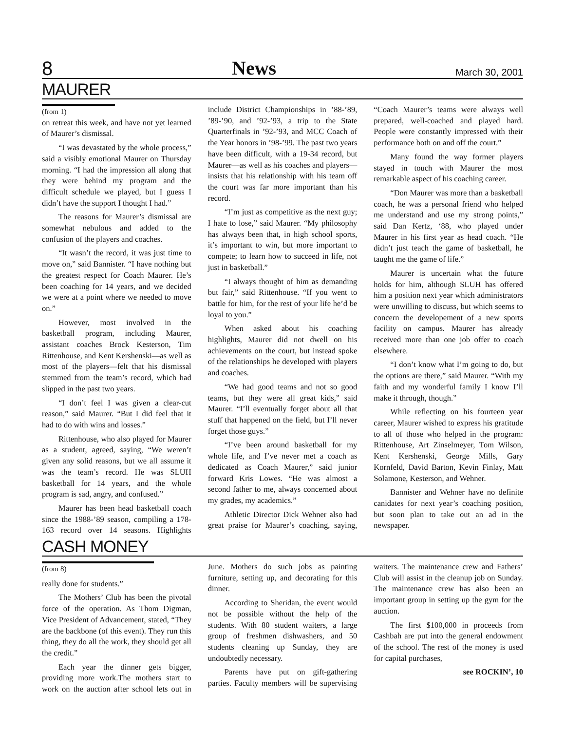8 News March 30, 2001
MAURER
(from 1)
on retreat this week, and have not yet learned of Maurer’s dismissal.
“I was devastated by the whole process,” said a visibly emotional Maurer on Thursday morning. “I had the impression all along that they were behind my program and the difficult schedule we played, but I guess I didn’t have the support I thought I had.”
The reasons for Maurer’s dismissal are somewhat nebulous and added to the confusion of the players and coaches.
“It wasn’t the record, it was just time to move on,” said Bannister. “I have nothing but the greatest respect for Coach Maurer. He’s been coaching for 14 years, and we decided we were at a point where we needed to move on.”
However, most involved in the basketball program, including Maurer, assistant coaches Brock Kesterson, Tim Rittenhouse, and Kent Kershenski—as well as most of the players—felt that his dismissal stemmed from the team’s record, which had slipped in the past two years.
“I don’t feel I was given a clear-cut reason,” said Maurer. “But I did feel that it had to do with wins and losses.”
Rittenhouse, who also played for Maurer as a student, agreed, saying, “We weren’t given any solid reasons, but we all assume it was the team’s record. He was SLUH basketball for 14 years, and the whole program is sad, angry, and confused.”
Maurer has been head basketball coach since the 1988-’89 season, compiling a 178-163 record over 14 seasons. Highlights include District Championships in ’88-’89, ’89-’90, and ’92-’93, a trip to the State Quarterfinals in ’92-’93, and MCC Coach of the Year honors in ’98-’99. The past two years have been difficult, with a 19-34 record, but Maurer—as well as his coaches and players— insists that his relationship with his team off the court was far more important than his record.
“I’m just as competitive as the next guy; I hate to lose,” said Maurer. “My philosophy has always been that, in high school sports, it’s important to win, but more important to compete; to learn how to succeed in life, not just in basketball.”
“I always thought of him as demanding but fair,” said Rittenhouse. “If you went to battle for him, for the rest of your life he’d be loyal to you.”
When asked about his coaching highlights, Maurer did not dwell on his achievements on the court, but instead spoke of the relationships he developed with players and coaches.
“We had good teams and not so good teams, but they were all great kids,” said Maurer. “I’ll eventually forget about all that stuff that happened on the field, but I’ll never forget those guys.”
“I’ve been around basketball for my whole life, and I’ve never met a coach as dedicated as Coach Maurer,” said junior forward Kris Lowes. “He was almost a second father to me, always concerned about my grades, my academics.”
Athletic Director Dick Wehner also had great praise for Maurer’s coaching, saying, “Coach Maurer’s teams were always well prepared, well-coached and played hard. People were constantly impressed with their performance both on and off the court.”
Many found the way former players stayed in touch with Maurer the most remarkable aspect of his coaching career.
“Don Maurer was more than a basketball coach, he was a personal friend who helped me understand and use my strong points,” said Dan Kertz, ‘88, who played under Maurer in his first year as head coach. “He didn’t just teach the game of basketball, he taught me the game of life.”
Maurer is uncertain what the future holds for him, although SLUH has offered him a position next year which administrators were unwilling to discuss, but which seems to concern the developement of a new sports facility on campus. Maurer has already received more than one job offer to coach elsewhere.
“I don’t know what I’m going to do, but the options are there,” said Maurer. “With my faith and my wonderful family I know I’ll make it through, though.”
While reflecting on his fourteen year career, Maurer wished to express his gratitude to all of those who helped in the program: Rittenhouse, Art Zinselmeyer, Tom Wilson, Kent Kershenski, George Mills, Gary Kornfeld, David Barton, Kevin Finlay, Matt Solamone, Kesterson, and Wehner.
Bannister and Wehner have no definite canidates for next year’s coaching position, but soon plan to take out an ad in the newspaper.
CASH MONEY
(from 8)
really done for students.”
The Mothers’ Club has been the pivotal force of the operation. As Thom Digman, Vice President of Advancement, stated, “They are the backbone (of this event). They run this thing, they do all the work, they should get all the credit.”
Each year the dinner gets bigger, providing more work.The mothers start to work on the auction after school lets out in June. Mothers do such jobs as painting furniture, setting up, and decorating for this dinner.
According to Sheridan, the event would not be possible without the help of the students. With 80 student waiters, a large group of freshmen dishwashers, and 50 students cleaning up Sunday, they are undoubtedly necessary.
Parents have put on gift-gathering parties. Faculty members will be supervising waiters. The maintenance crew and Fathers’ Club will assist in the cleanup job on Sunday. The maintenance crew has also been an important group in setting up the gym for the auction.
The first $100,000 in proceeds from Cashbah are put into the general endowment of the school. The rest of the money is used for capital purchases,
see ROCKIN’, 10